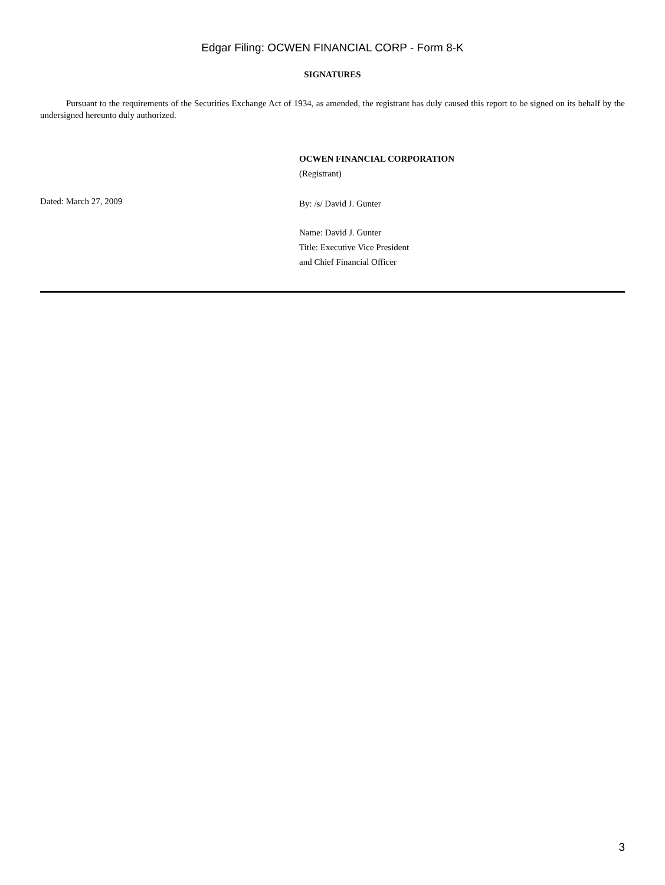Edgar Filing: OCWEN FINANCIAL CORP - Form 8-K
SIGNATURES
Pursuant to the requirements of the Securities Exchange Act of 1934, as amended, the registrant has duly caused this report to be signed on its behalf by the undersigned hereunto duly authorized.
OCWEN FINANCIAL CORPORATION
(Registrant)
Dated: March 27, 2009
By: /s/ David J. Gunter
Name: David J. Gunter
Title: Executive Vice President
and Chief Financial Officer
3